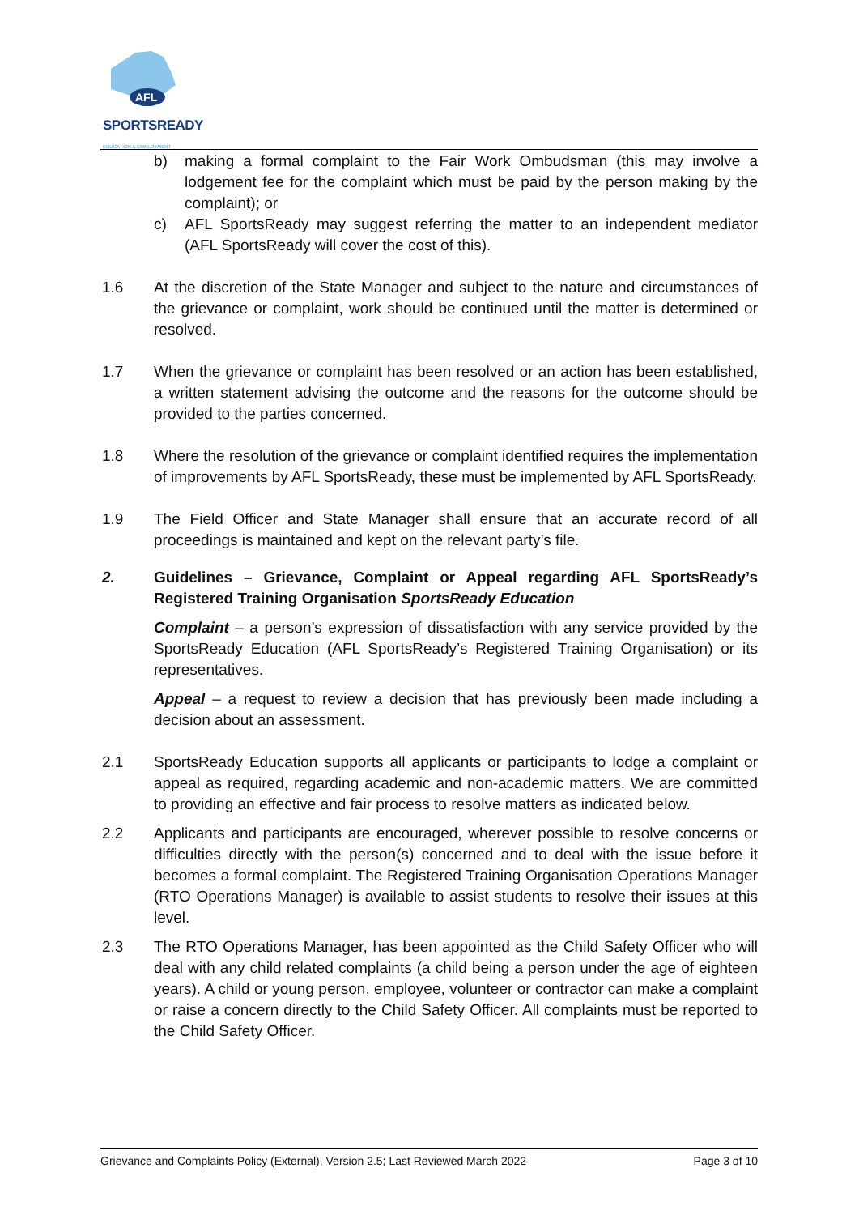AFL
SPORTSREADY
EDUCATION & EMPLOYMENT
b) making a formal complaint to the Fair Work Ombudsman (this may involve a lodgement fee for the complaint which must be paid by the person making by the complaint); or
c) AFL SportsReady may suggest referring the matter to an independent mediator (AFL SportsReady will cover the cost of this).
1.6 At the discretion of the State Manager and subject to the nature and circumstances of the grievance or complaint, work should be continued until the matter is determined or resolved.
1.7 When the grievance or complaint has been resolved or an action has been established, a written statement advising the outcome and the reasons for the outcome should be provided to the parties concerned.
1.8 Where the resolution of the grievance or complaint identified requires the implementation of improvements by AFL SportsReady, these must be implemented by AFL SportsReady.
1.9 The Field Officer and State Manager shall ensure that an accurate record of all proceedings is maintained and kept on the relevant party’s file.
2. Guidelines – Grievance, Complaint or Appeal regarding AFL SportsReady’s Registered Training Organisation SportsReady Education
Complaint – a person’s expression of dissatisfaction with any service provided by the SportsReady Education (AFL SportsReady’s Registered Training Organisation) or its representatives.
Appeal – a request to review a decision that has previously been made including a decision about an assessment.
2.1 SportsReady Education supports all applicants or participants to lodge a complaint or appeal as required, regarding academic and non-academic matters. We are committed to providing an effective and fair process to resolve matters as indicated below.
2.2 Applicants and participants are encouraged, wherever possible to resolve concerns or difficulties directly with the person(s) concerned and to deal with the issue before it becomes a formal complaint. The Registered Training Organisation Operations Manager (RTO Operations Manager) is available to assist students to resolve their issues at this level.
2.3 The RTO Operations Manager, has been appointed as the Child Safety Officer who will deal with any child related complaints (a child being a person under the age of eighteen years). A child or young person, employee, volunteer or contractor can make a complaint or raise a concern directly to the Child Safety Officer. All complaints must be reported to the Child Safety Officer.
Grievance and Complaints Policy (External), Version 2.5; Last Reviewed March 2022 Page 3 of 10